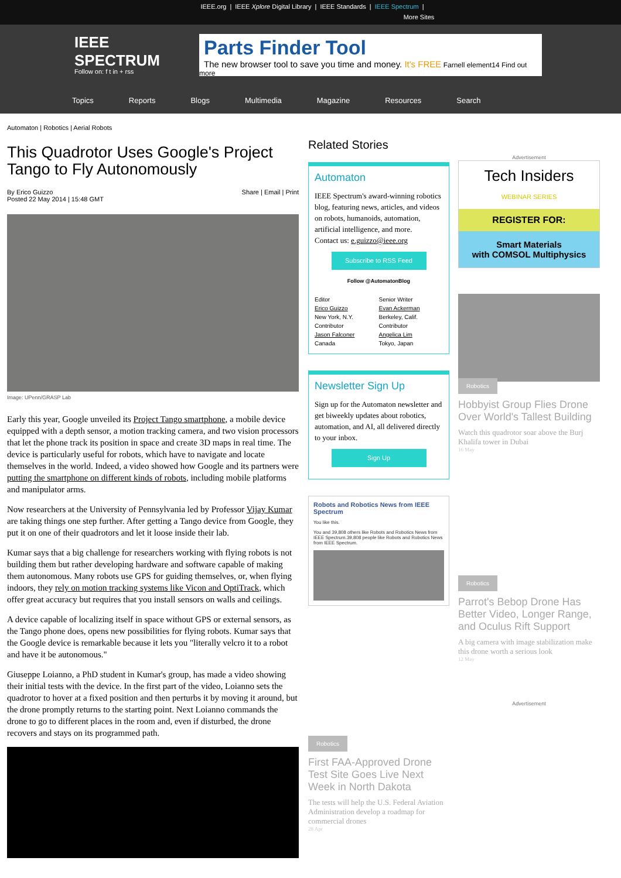IEEE.org | IEEE Xplore Digital Library | IEEE Standards | IEEE Spectrum |
More Sites
IEEE
SPECTRUM
Follow on: f t in + rss
Parts Finder Tool
The new browser tool to save you time and money. It's FREE Farnell element14 Find out more
Topics Reports Blogs Multimedia Magazine Resources Search
Automaton | Robotics | Aerial Robots
This Quadrotor Uses Google's Project Tango to Fly Autonomously
By Erico Guizzo
Posted 22 May 2014 | 15:48 GMT
Share | Email | Print
Image: UPenn/GRASP Lab
Early this year, Google unveiled its Project Tango smartphone, a mobile device equipped with a depth sensor, a motion tracking camera, and two vision processors that let the phone track its position in space and create 3D maps in real time. The device is particularly useful for robots, which have to navigate and locate themselves in the world. Indeed, a video showed how Google and its partners were putting the smartphone on different kinds of robots, including mobile platforms and manipulator arms.
Now researchers at the University of Pennsylvania led by Professor Vijay Kumar are taking things one step further. After getting a Tango device from Google, they put it on one of their quadrotors and let it loose inside their lab.
Kumar says that a big challenge for researchers working with flying robots is not building them but rather developing hardware and software capable of making them autonomous. Many robots use GPS for guiding themselves, or, when flying indoors, they rely on motion tracking systems like Vicon and OptiTrack, which offer great accuracy but requires that you install sensors on walls and ceilings.
A device capable of localizing itself in space without GPS or external sensors, as the Tango phone does, opens new possibilities for flying robots. Kumar says that the Google device is remarkable because it lets you "literally velcro it to a robot and have it be autonomous."
Giuseppe Loianno, a PhD student in Kumar's group, has made a video showing their initial tests with the device. In the first part of the video, Loianno sets the quadrotor to hover at a fixed position and then perturbs it by moving it around, but the drone promptly returns to the starting point. Next Loianno commands the drone to go to different places in the room and, even if disturbed, the drone recovers and stays on its programmed path.
Related Stories
Automaton
IEEE Spectrum's award-winning robotics blog, featuring news, articles, and videos on robots, humanoids, automation, artificial intelligence, and more.
Contact us: e.guizzo@ieee.org
Subscribe to RSS Feed
Follow @AutomatonBlog
Editor
Erico Guizzo
New York, N.Y.
Senior Writer
Evan Ackerman
Berkeley, Calif.
Contributor
Jason Falconer
Canada
Contributor
Angelica Lim
Tokyo, Japan
Newsletter Sign Up
Sign up for the Automaton newsletter and get biweekly updates about robotics, automation, and AI, all delivered directly to your inbox.
Sign Up
Robots and Robotics News from IEEE Spectrum
You like this.
You and 39,808 others like Robots and Robotics News from IEEE Spectrum.39,808 people like Robots and Robotics News from IEEE Spectrum.
Robotics
First FAA-Approved Drone Test Site Goes Live Next Week in North Dakota
The tests will help the U.S. Federal Aviation Administration develop a roadmap for commercial drones
28 Apr
Advertisement
Tech Insiders
WEBINAR SERIES
REGISTER FOR:
Smart Materials
with COMSOL Multiphysics
Robotics
Hobbyist Group Flies Drone Over World's Tallest Building
Watch this quadrotor soar above the Burj Khalifa tower in Dubai
16 May
Robotics
Parrot's Bebop Drone Has Better Video, Longer Range, and Oculus Rift Support
A big camera with image stabilization make this drone worth a serious look
12 May
Advertisement